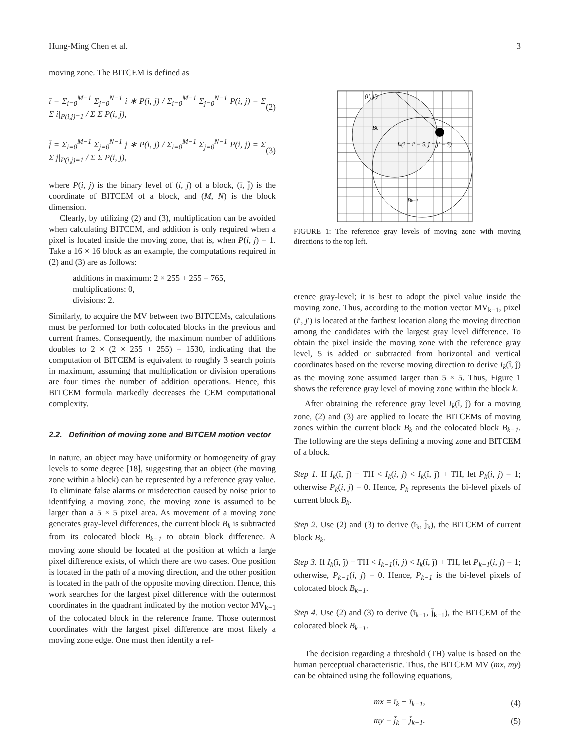Hung-Ming Chen et al. 3
moving zone. The BITCEM is defined as
ī = Σ<sub>i=0</sub><sup>M−1</sup> Σ<sub>j=0</sub><sup>N−1</sup> i ∗ P(i, j) / Σ<sub>i=0</sub><sup>M−1</sup> Σ<sub>j=0</sub><sup>N−1</sup> P(i, j) = Σ Σ i|<sub>P(i,j)=1</sub> / Σ Σ P(i, j), (2)
j̄ = Σ<sub>i=0</sub><sup>M−1</sup> Σ<sub>j=0</sub><sup>N−1</sup> j ∗ P(i, j) / Σ<sub>i=0</sub><sup>M−1</sup> Σ<sub>j=0</sub><sup>N−1</sup> P(i, j) = Σ Σ j|<sub>P(i,j)=1</sub> / Σ Σ P(i, j), (3)
where P(i, j) is the binary level of (i, j) of a block, (ī, j̄) is the coordinate of BITCEM of a block, and (M, N) is the block dimension.
Clearly, by utilizing (2) and (3), multiplication can be avoided when calculating BITCEM, and addition is only required when a pixel is located inside the moving zone, that is, when P(i, j) = 1. Take a 16 × 16 block as an example, the computations required in (2) and (3) are as follows:
additions in maximum: 2 × 255 + 255 = 765,
multiplications: 0,
divisions: 2.
Similarly, to acquire the MV between two BITCEMs, calculations must be performed for both colocated blocks in the previous and current frames. Consequently, the maximum number of additions doubles to 2 × (2 × 255 + 255) = 1530, indicating that the computation of BITCEM is equivalent to roughly 3 search points in maximum, assuming that multiplication or division operations are four times the number of addition operations. Hence, this BITCEM formula markedly decreases the CEM computational complexity.
2.2. Definition of moving zone and BITCEM motion vector
In nature, an object may have uniformity or homogeneity of gray levels to some degree [18], suggesting that an object (the moving zone within a block) can be represented by a reference gray value. To eliminate false alarms or misdetection caused by noise prior to identifying a moving zone, the moving zone is assumed to be larger than a 5 × 5 pixel area. As movement of a moving zone generates gray-level differences, the current block B<sub>k</sub> is subtracted from its colocated block B<sub>k−1</sub> to obtain block difference. A moving zone should be located at the position at which a large pixel difference exists, of which there are two cases. One position is located in the path of a moving direction, and the other position is located in the path of the opposite moving direction. Hence, this work searches for the largest pixel difference with the outermost coordinates in the quadrant indicated by the motion vector MV<sub>k−1</sub> of the colocated block in the reference frame. Those outermost coordinates with the largest pixel difference are most likely a moving zone edge. One must then identify a ref-
(i′, j′)
Bk
Ik(î = i′ − 5, ĵ = j′ − 5)
Bk−1
FIGURE 1: The reference gray levels of moving zone with moving directions to the top left.
erence gray-level; it is best to adopt the pixel value inside the moving zone. Thus, according to the motion vector MV<sub>k−1</sub>, pixel (i′, j′) is located at the farthest location along the moving direction among the candidates with the largest gray level difference. To obtain the pixel inside the moving zone with the reference gray level, 5 is added or subtracted from horizontal and vertical coordinates based on the reverse moving direction to derive I<sub>k</sub>(î, ĵ) as the moving zone assumed larger than 5 × 5. Thus, Figure 1 shows the reference gray level of moving zone within the block k.
After obtaining the reference gray level I<sub>k</sub>(î, ĵ) for a moving zone, (2) and (3) are applied to locate the BITCEMs of moving zones within the current block B<sub>k</sub> and the colocated block B<sub>k−1</sub>. The following are the steps defining a moving zone and BITCEM of a block.
Step 1. If I<sub>k</sub>(î, ĵ) − TH < I<sub>k</sub>(i, j) < I<sub>k</sub>(î, ĵ) + TH, let P<sub>k</sub>(i, j) = 1; otherwise P<sub>k</sub>(i, j) = 0. Hence, P<sub>k</sub> represents the bi-level pixels of current block B<sub>k</sub>.
Step 2. Use (2) and (3) to derive (ī<sub>k</sub>, j̄<sub>k</sub>), the BITCEM of current block B<sub>k</sub>.
Step 3. If I<sub>k</sub>(î, ĵ) − TH < I<sub>k−1</sub>(i, j) < I<sub>k</sub>(î, ĵ) + TH, let P<sub>k−1</sub>(i, j) = 1; otherwise, P<sub>k−1</sub>(i, j) = 0. Hence, P<sub>k−1</sub> is the bi-level pixels of colocated block B<sub>k−1</sub>.
Step 4. Use (2) and (3) to derive (ī<sub>k−1</sub>, j̄<sub>k−1</sub>), the BITCEM of the colocated block B<sub>k−1</sub>.
The decision regarding a threshold (TH) value is based on the human perceptual characteristic. Thus, the BITCEM MV (mx, my) can be obtained using the following equations,
mx = ī<sub>k</sub> − ī<sub>k−1</sub>, (4)
my = j̄<sub>k</sub> − j̄<sub>k−1</sub>. (5)